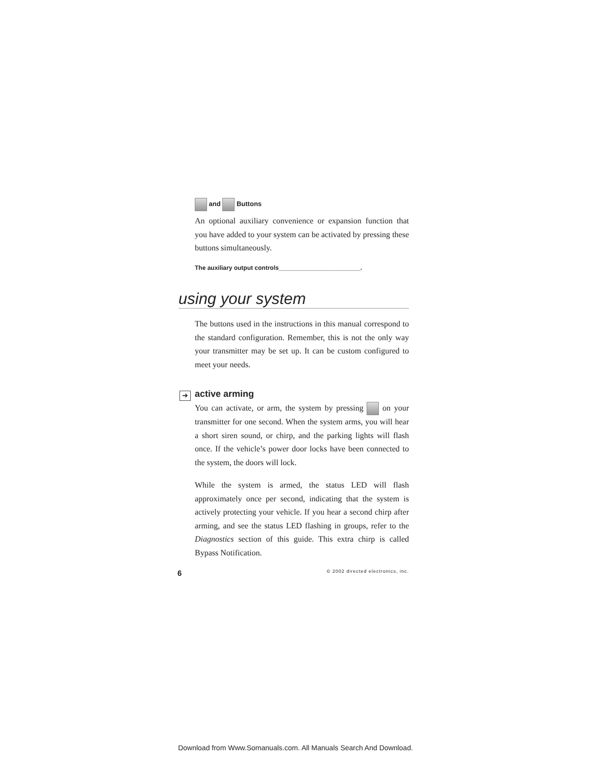and Buttons
An optional auxiliary convenience or expansion function that you have added to your system can be activated by pressing these buttons simultaneously.
The auxiliary output controls________________________.
using your system
The buttons used in the instructions in this manual correspond to the standard configuration. Remember, this is not the only way your transmitter may be set up. It can be custom configured to meet your needs.
➜
active arming
You can activate, or arm, the system by pressing on your transmitter for one second. When the system arms, you will hear a short siren sound, or chirp, and the parking lights will flash once. If the vehicle’s power door locks have been connected to the system, the doors will lock.
While the system is armed, the status LED will flash approximately once per second, indicating that the system is actively protecting your vehicle. If you hear a second chirp after arming, and see the status LED flashing in groups, refer to the Diagnostics section of this guide. This extra chirp is called Bypass Notification.
6 © 2002 directed electronics, inc.
Download from Www.Somanuals.com. All Manuals Search And Download.